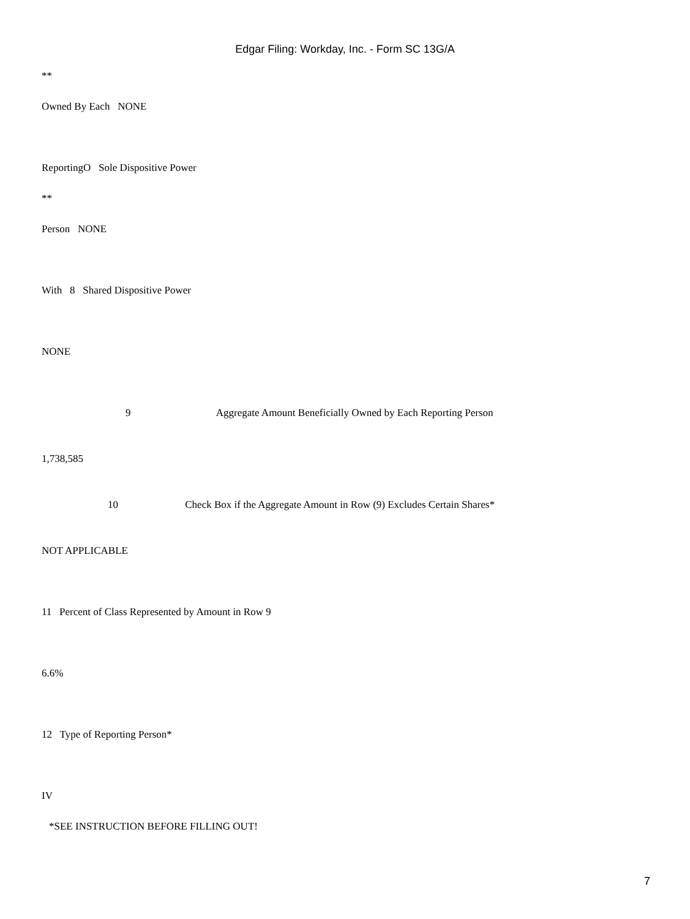Edgar Filing: Workday, Inc. - Form SC 13G/A
**
Owned By Each NONE
ReportingO Sole Dispositive Power
**
Person NONE
With 8 Shared Dispositive Power
NONE
9 Aggregate Amount Beneficially Owned by Each Reporting Person
1,738,585
10 Check Box if the Aggregate Amount in Row (9) Excludes Certain Shares*
NOT APPLICABLE
11 Percent of Class Represented by Amount in Row 9
6.6%
12 Type of Reporting Person*
IV
*SEE INSTRUCTION BEFORE FILLING OUT!
7